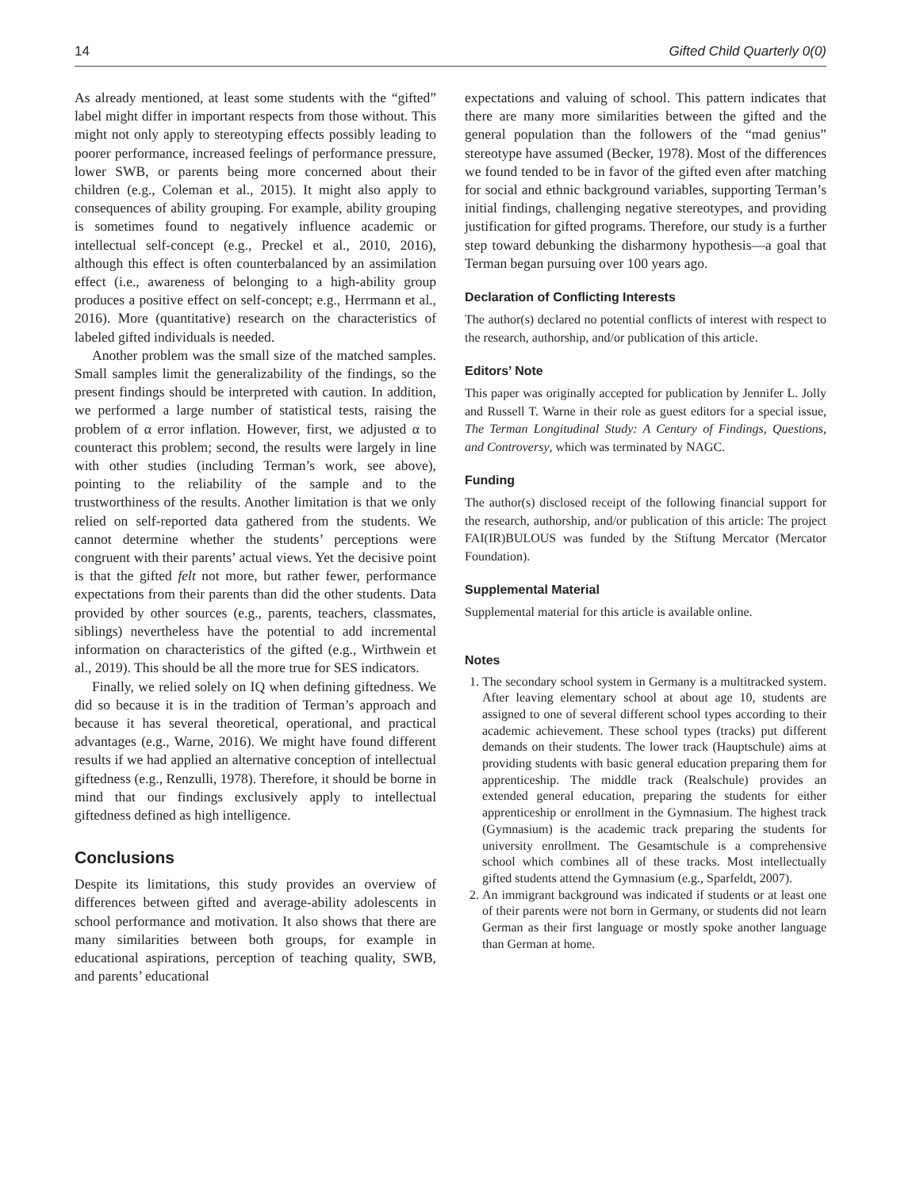14 Gifted Child Quarterly 0(0)
As already mentioned, at least some students with the “gifted” label might differ in important respects from those without. This might not only apply to stereotyping effects possibly leading to poorer performance, increased feelings of performance pressure, lower SWB, or parents being more concerned about their children (e.g., Coleman et al., 2015). It might also apply to consequences of ability grouping. For example, ability grouping is sometimes found to negatively influence academic or intellectual self-concept (e.g., Preckel et al., 2010, 2016), although this effect is often counterbalanced by an assimilation effect (i.e., awareness of belonging to a high-ability group produces a positive effect on self-concept; e.g., Herrmann et al., 2016). More (quantitative) research on the characteristics of labeled gifted individuals is needed.
Another problem was the small size of the matched samples. Small samples limit the generalizability of the findings, so the present findings should be interpreted with caution. In addition, we performed a large number of statistical tests, raising the problem of α error inflation. However, first, we adjusted α to counteract this problem; second, the results were largely in line with other studies (including Terman’s work, see above), pointing to the reliability of the sample and to the trustworthiness of the results. Another limitation is that we only relied on self-reported data gathered from the students. We cannot determine whether the students’ perceptions were congruent with their parents’ actual views. Yet the decisive point is that the gifted felt not more, but rather fewer, performance expectations from their parents than did the other students. Data provided by other sources (e.g., parents, teachers, classmates, siblings) nevertheless have the potential to add incremental information on characteristics of the gifted (e.g., Wirthwein et al., 2019). This should be all the more true for SES indicators.
Finally, we relied solely on IQ when defining giftedness. We did so because it is in the tradition of Terman’s approach and because it has several theoretical, operational, and practical advantages (e.g., Warne, 2016). We might have found different results if we had applied an alternative conception of intellectual giftedness (e.g., Renzulli, 1978). Therefore, it should be borne in mind that our findings exclusively apply to intellectual giftedness defined as high intelligence.
Conclusions
Despite its limitations, this study provides an overview of differences between gifted and average-ability adolescents in school performance and motivation. It also shows that there are many similarities between both groups, for example in educational aspirations, perception of teaching quality, SWB, and parents’ educational
expectations and valuing of school. This pattern indicates that there are many more similarities between the gifted and the general population than the followers of the “mad genius” stereotype have assumed (Becker, 1978). Most of the differences we found tended to be in favor of the gifted even after matching for social and ethnic background variables, supporting Terman’s initial findings, challenging negative stereotypes, and providing justification for gifted programs. Therefore, our study is a further step toward debunking the disharmony hypothesis—a goal that Terman began pursuing over 100 years ago.
Declaration of Conflicting Interests
The author(s) declared no potential conflicts of interest with respect to the research, authorship, and/or publication of this article.
Editors’ Note
This paper was originally accepted for publication by Jennifer L. Jolly and Russell T. Warne in their role as guest editors for a special issue, The Terman Longitudinal Study: A Century of Findings, Questions, and Controversy, which was terminated by NAGC.
Funding
The author(s) disclosed receipt of the following financial support for the research, authorship, and/or publication of this article: The project FAI(IR)BULOUS was funded by the Stiftung Mercator (Mercator Foundation).
Supplemental Material
Supplemental material for this article is available online.
Notes
1. The secondary school system in Germany is a multitracked system. After leaving elementary school at about age 10, students are assigned to one of several different school types according to their academic achievement. These school types (tracks) put different demands on their students. The lower track (Hauptschule) aims at providing students with basic general education preparing them for apprenticeship. The middle track (Realschule) provides an extended general education, preparing the students for either apprenticeship or enrollment in the Gymnasium. The highest track (Gymnasium) is the academic track preparing the students for university enrollment. The Gesamtschule is a comprehensive school which combines all of these tracks. Most intellectually gifted students attend the Gymnasium (e.g., Sparfeldt, 2007).
2. An immigrant background was indicated if students or at least one of their parents were not born in Germany, or students did not learn German as their first language or mostly spoke another language than German at home.